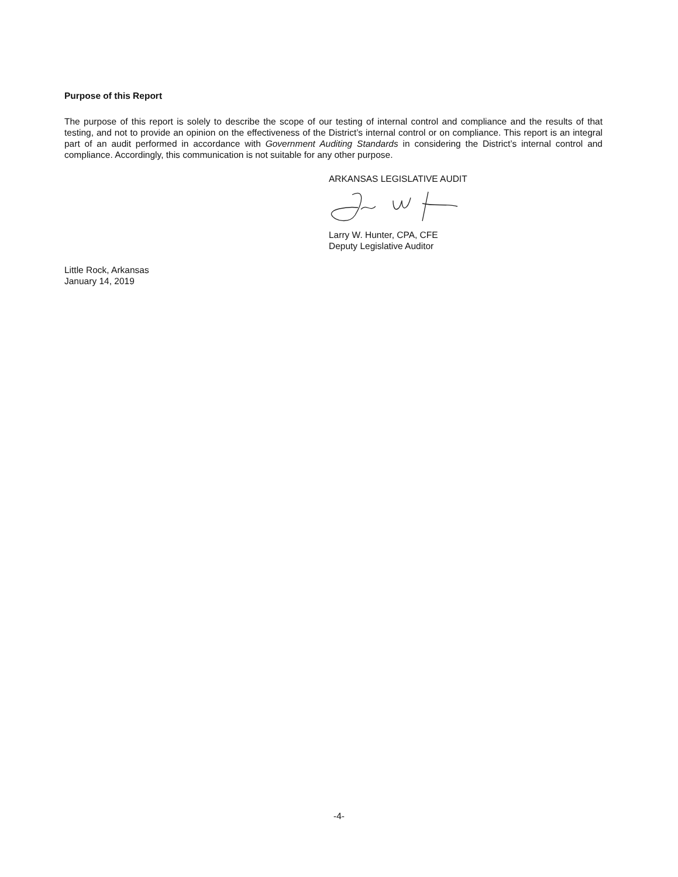Purpose of this Report
The purpose of this report is solely to describe the scope of our testing of internal control and compliance and the results of that testing, and not to provide an opinion on the effectiveness of the District’s internal control or on compliance. This report is an integral part of an audit performed in accordance with Government Auditing Standards in considering the District’s internal control and compliance. Accordingly, this communication is not suitable for any other purpose.
ARKANSAS LEGISLATIVE AUDIT
Larry W. Hunter, CPA, CFE
Deputy Legislative Auditor
Little Rock, Arkansas
January 14, 2019
-4-